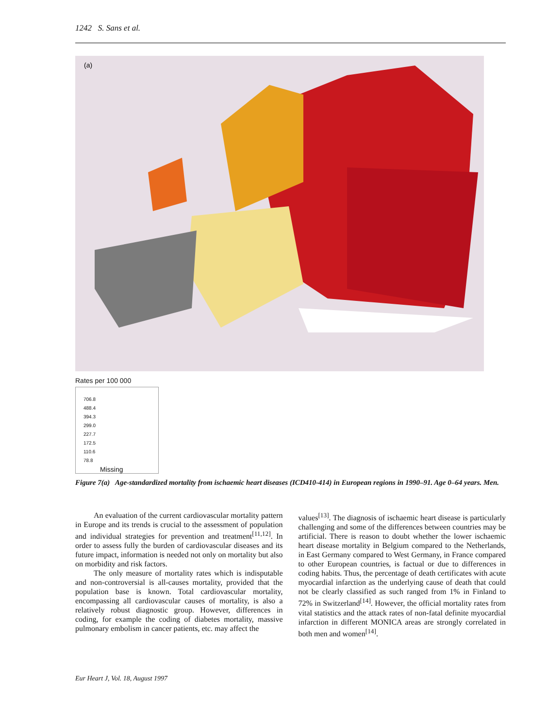1242 S. Sans et al.
(a)
Rates per 100 000
706.8
488.4
394.3
299.0
227.7
172.5
110.6
78.8
Missing
Figure 7(a) Age-standardized mortality from ischaemic heart diseases (ICD410-414) in European regions in 1990–91. Age 0–64 years. Men.
An evaluation of the current cardiovascular mortality pattern in Europe and its trends is crucial to the assessment of population and individual strategies for prevention and treatment<sup>[11,12]</sup>. In order to assess fully the burden of cardiovascular diseases and its future impact, information is needed not only on mortality but also on morbidity and risk factors.
The only measure of mortality rates which is indisputable and non-controversial is all-causes mortality, provided that the population base is known. Total cardiovascular mortality, encompassing all cardiovascular causes of mortality, is also a relatively robust diagnostic group. However, differences in coding, for example the coding of diabetes mortality, massive pulmonary embolism in cancer patients, etc. may affect the
values<sup>[13]</sup>. The diagnosis of ischaemic heart disease is particularly challenging and some of the differences between countries may be artificial. There is reason to doubt whether the lower ischaemic heart disease mortality in Belgium compared to the Netherlands, in East Germany compared to West Germany, in France compared to other European countries, is factual or due to differences in coding habits. Thus, the percentage of death certificates with acute myocardial infarction as the underlying cause of death that could not be clearly classified as such ranged from 1% in Finland to 72% in Switzerland<sup>[14]</sup>. However, the official mortality rates from vital statistics and the attack rates of non-fatal definite myocardial infarction in different MONICA areas are strongly correlated in both men and women<sup>[14]</sup>.
Eur Heart J, Vol. 18, August 1997